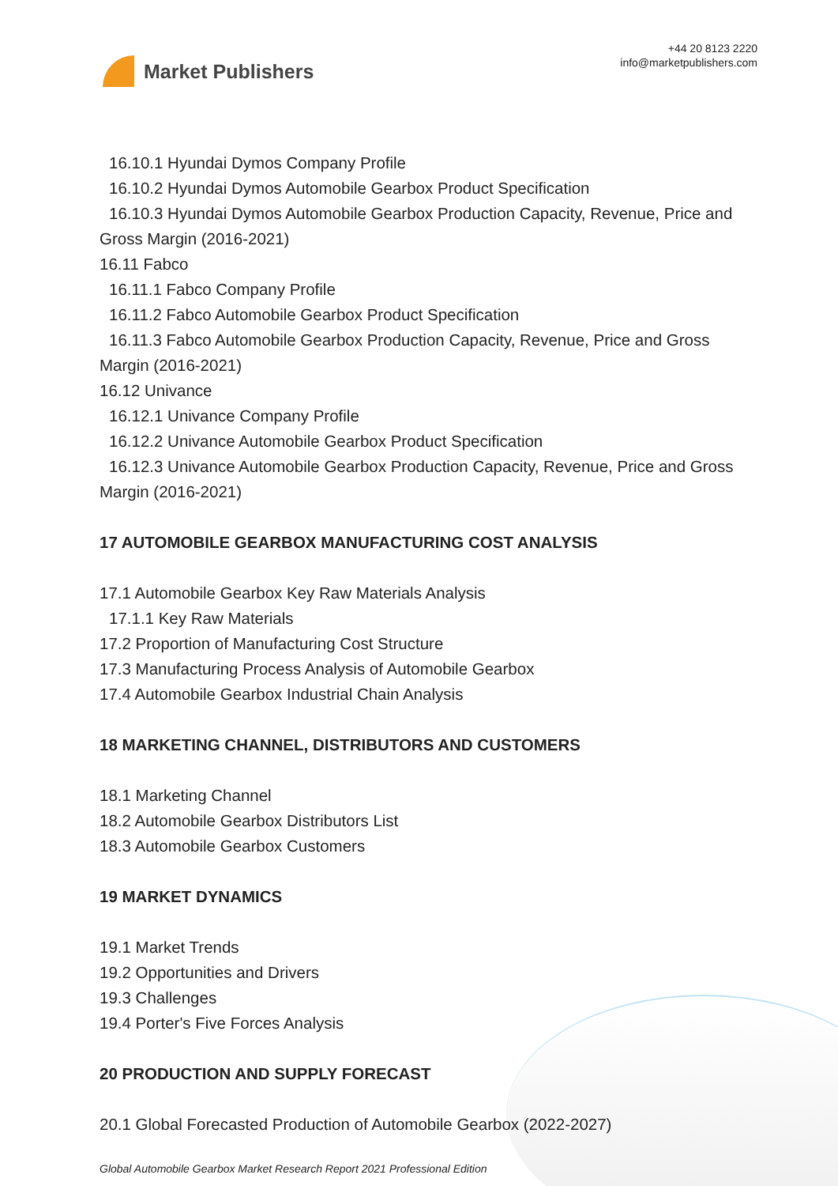Market Publishers
+44 20 8123 2220
info@marketpublishers.com
16.10.1 Hyundai Dymos Company Profile
16.10.2 Hyundai Dymos Automobile Gearbox Product Specification
16.10.3 Hyundai Dymos Automobile Gearbox Production Capacity, Revenue, Price and Gross Margin (2016-2021)
16.11 Fabco
16.11.1 Fabco Company Profile
16.11.2 Fabco Automobile Gearbox Product Specification
16.11.3 Fabco Automobile Gearbox Production Capacity, Revenue, Price and Gross Margin (2016-2021)
16.12 Univance
16.12.1 Univance Company Profile
16.12.2 Univance Automobile Gearbox Product Specification
16.12.3 Univance Automobile Gearbox Production Capacity, Revenue, Price and Gross Margin (2016-2021)
17 AUTOMOBILE GEARBOX MANUFACTURING COST ANALYSIS
17.1 Automobile Gearbox Key Raw Materials Analysis
17.1.1 Key Raw Materials
17.2 Proportion of Manufacturing Cost Structure
17.3 Manufacturing Process Analysis of Automobile Gearbox
17.4 Automobile Gearbox Industrial Chain Analysis
18 MARKETING CHANNEL, DISTRIBUTORS AND CUSTOMERS
18.1 Marketing Channel
18.2 Automobile Gearbox Distributors List
18.3 Automobile Gearbox Customers
19 MARKET DYNAMICS
19.1 Market Trends
19.2 Opportunities and Drivers
19.3 Challenges
19.4 Porter's Five Forces Analysis
20 PRODUCTION AND SUPPLY FORECAST
20.1 Global Forecasted Production of Automobile Gearbox (2022-2027)
Global Automobile Gearbox Market Research Report 2021 Professional Edition